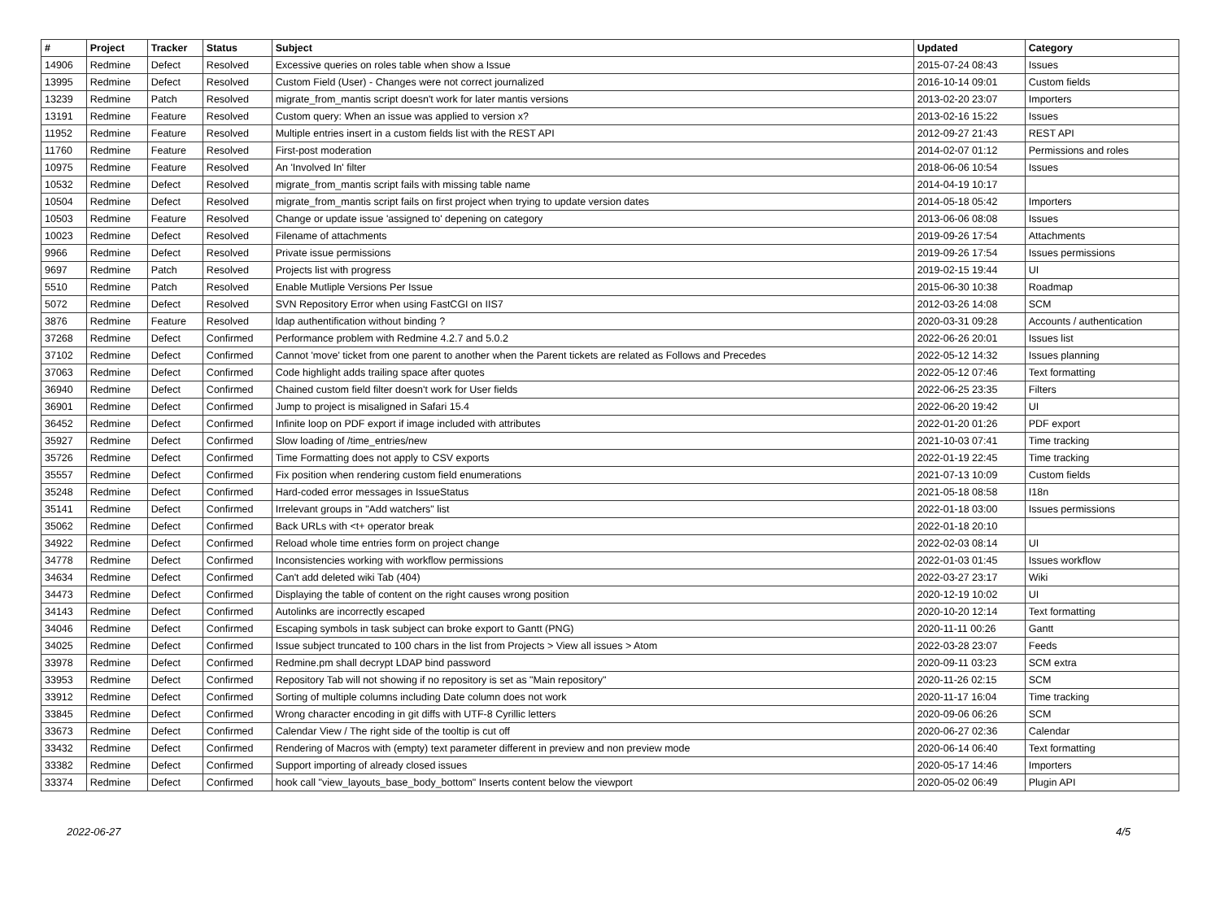| # | Project | Tracker | Status | Subject | Updated | Category |
| --- | --- | --- | --- | --- | --- | --- |
| 14906 | Redmine | Defect | Resolved | Excessive queries on roles table when show a Issue | 2015-07-24 08:43 | Issues |
| 13995 | Redmine | Defect | Resolved | Custom Field (User) - Changes were not correct journalized | 2016-10-14 09:01 | Custom fields |
| 13239 | Redmine | Patch | Resolved | migrate_from_mantis script doesn't work for later mantis versions | 2013-02-20 23:07 | Importers |
| 13191 | Redmine | Feature | Resolved | Custom query: When an issue was applied to version x? | 2013-02-16 15:22 | Issues |
| 11952 | Redmine | Feature | Resolved | Multiple entries insert in a custom fields list with the REST API | 2012-09-27 21:43 | REST API |
| 11760 | Redmine | Feature | Resolved | First-post moderation | 2014-02-07 01:12 | Permissions and roles |
| 10975 | Redmine | Feature | Resolved | An 'Involved In' filter | 2018-06-06 10:54 | Issues |
| 10532 | Redmine | Defect | Resolved | migrate_from_mantis script fails with missing table name | 2014-04-19 10:17 | |
| 10504 | Redmine | Defect | Resolved | migrate_from_mantis script fails on first project when trying to update version dates | 2014-05-18 05:42 | Importers |
| 10503 | Redmine | Feature | Resolved | Change or update issue 'assigned to' depening on category | 2013-06-06 08:08 | Issues |
| 10023 | Redmine | Defect | Resolved | Filename of attachments | 2019-09-26 17:54 | Attachments |
| 9966 | Redmine | Defect | Resolved | Private issue permissions | 2019-09-26 17:54 | Issues permissions |
| 9697 | Redmine | Patch | Resolved | Projects list with progress | 2019-02-15 19:44 | UI |
| 5510 | Redmine | Patch | Resolved | Enable Mutliple Versions Per Issue | 2015-06-30 10:38 | Roadmap |
| 5072 | Redmine | Defect | Resolved | SVN Repository Error when using FastCGI on IIS7 | 2012-03-26 14:08 | SCM |
| 3876 | Redmine | Feature | Resolved | ldap authentification without binding ? | 2020-03-31 09:28 | Accounts / authentication |
| 37268 | Redmine | Defect | Confirmed | Performance problem with Redmine 4.2.7 and 5.0.2 | 2022-06-26 20:01 | Issues list |
| 37102 | Redmine | Defect | Confirmed | Cannot 'move' ticket from one parent to another when the Parent tickets are related as Follows and Precedes | 2022-05-12 14:32 | Issues planning |
| 37063 | Redmine | Defect | Confirmed | Code highlight adds trailing space after quotes | 2022-05-12 07:46 | Text formatting |
| 36940 | Redmine | Defect | Confirmed | Chained custom field filter doesn't work for User fields | 2022-06-25 23:35 | Filters |
| 36901 | Redmine | Defect | Confirmed | Jump to project is misaligned in Safari 15.4 | 2022-06-20 19:42 | UI |
| 36452 | Redmine | Defect | Confirmed | Infinite loop on PDF export if image included with attributes | 2022-01-20 01:26 | PDF export |
| 35927 | Redmine | Defect | Confirmed | Slow loading of /time_entries/new | 2021-10-03 07:41 | Time tracking |
| 35726 | Redmine | Defect | Confirmed | Time Formatting does not apply to CSV exports | 2022-01-19 22:45 | Time tracking |
| 35557 | Redmine | Defect | Confirmed | Fix position when rendering custom field enumerations | 2021-07-13 10:09 | Custom fields |
| 35248 | Redmine | Defect | Confirmed | Hard-coded error messages in IssueStatus | 2021-05-18 08:58 | I18n |
| 35141 | Redmine | Defect | Confirmed | Irrelevant groups in "Add watchers" list | 2022-01-18 03:00 | Issues permissions |
| 35062 | Redmine | Defect | Confirmed | Back URLs with <t+ operator break | 2022-01-18 20:10 | |
| 34922 | Redmine | Defect | Confirmed | Reload whole time entries form on project change | 2022-02-03 08:14 | UI |
| 34778 | Redmine | Defect | Confirmed | Inconsistencies working with workflow permissions | 2022-01-03 01:45 | Issues workflow |
| 34634 | Redmine | Defect | Confirmed | Can't add deleted wiki Tab (404) | 2022-03-27 23:17 | Wiki |
| 34473 | Redmine | Defect | Confirmed | Displaying the table of content on the right causes wrong position | 2020-12-19 10:02 | UI |
| 34143 | Redmine | Defect | Confirmed | Autolinks are incorrectly escaped | 2020-10-20 12:14 | Text formatting |
| 34046 | Redmine | Defect | Confirmed | Escaping symbols in task subject can broke export to Gantt (PNG) | 2020-11-11 00:26 | Gantt |
| 34025 | Redmine | Defect | Confirmed | Issue subject truncated to 100 chars in the list from Projects > View all issues > Atom | 2022-03-28 23:07 | Feeds |
| 33978 | Redmine | Defect | Confirmed | Redmine.pm shall decrypt LDAP bind password | 2020-09-11 03:23 | SCM extra |
| 33953 | Redmine | Defect | Confirmed | Repository Tab will not showing if no repository is set as "Main repository" | 2020-11-26 02:15 | SCM |
| 33912 | Redmine | Defect | Confirmed | Sorting of multiple columns including Date column does not work | 2020-11-17 16:04 | Time tracking |
| 33845 | Redmine | Defect | Confirmed | Wrong character encoding in git diffs with UTF-8 Cyrillic letters | 2020-09-06 06:26 | SCM |
| 33673 | Redmine | Defect | Confirmed | Calendar View / The right side of the tooltip is cut off | 2020-06-27 02:36 | Calendar |
| 33432 | Redmine | Defect | Confirmed | Rendering of Macros with (empty) text parameter different in preview and non preview mode | 2020-06-14 06:40 | Text formatting |
| 33382 | Redmine | Defect | Confirmed | Support importing of already closed issues | 2020-05-17 14:46 | Importers |
| 33374 | Redmine | Defect | Confirmed | hook call "view_layouts_base_body_bottom" Inserts content below the viewport | 2020-05-02 06:49 | Plugin API |
2022-06-27 4/5